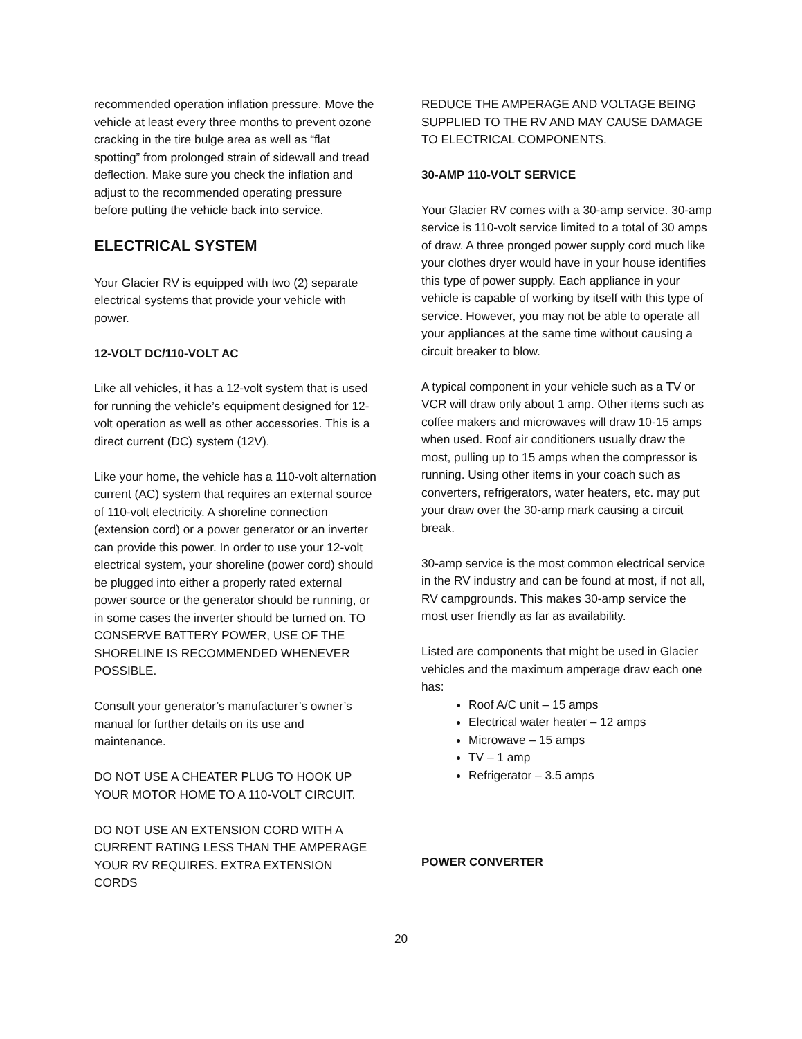recommended operation inflation pressure. Move the vehicle at least every three months to prevent ozone cracking in the tire bulge area as well as “flat spotting” from prolonged strain of sidewall and tread deflection. Make sure you check the inflation and adjust to the recommended operating pressure before putting the vehicle back into service.
ELECTRICAL SYSTEM
Your Glacier RV is equipped with two (2) separate electrical systems that provide your vehicle with power.
12-VOLT DC/110-VOLT AC
Like all vehicles, it has a 12-volt system that is used for running the vehicle’s equipment designed for 12-volt operation as well as other accessories. This is a direct current (DC) system (12V).
Like your home, the vehicle has a 110-volt alternation current (AC) system that requires an external source of 110-volt electricity. A shoreline connection (extension cord) or a power generator or an inverter can provide this power. In order to use your 12-volt electrical system, your shoreline (power cord) should be plugged into either a properly rated external power source or the generator should be running, or in some cases the inverter should be turned on. TO CONSERVE BATTERY POWER, USE OF THE SHORELINE IS RECOMMENDED WHENEVER POSSIBLE.
Consult your generator’s manufacturer’s owner’s manual for further details on its use and maintenance.
DO NOT USE A CHEATER PLUG TO HOOK UP YOUR MOTOR HOME TO A 110-VOLT CIRCUIT.
DO NOT USE AN EXTENSION CORD WITH A CURRENT RATING LESS THAN THE AMPERAGE YOUR RV REQUIRES. EXTRA EXTENSION CORDS
REDUCE THE AMPERAGE AND VOLTAGE BEING SUPPLIED TO THE RV AND MAY CAUSE DAMAGE TO ELECTRICAL COMPONENTS.
30-AMP 110-VOLT SERVICE
Your Glacier RV comes with a 30-amp service. 30-amp service is 110-volt service limited to a total of 30 amps of draw. A three pronged power supply cord much like your clothes dryer would have in your house identifies this type of power supply. Each appliance in your vehicle is capable of working by itself with this type of service. However, you may not be able to operate all your appliances at the same time without causing a circuit breaker to blow.
A typical component in your vehicle such as a TV or VCR will draw only about 1 amp. Other items such as coffee makers and microwaves will draw 10-15 amps when used. Roof air conditioners usually draw the most, pulling up to 15 amps when the compressor is running. Using other items in your coach such as converters, refrigerators, water heaters, etc. may put your draw over the 30-amp mark causing a circuit break.
30-amp service is the most common electrical service in the RV industry and can be found at most, if not all, RV campgrounds. This makes 30-amp service the most user friendly as far as availability.
Listed are components that might be used in Glacier vehicles and the maximum amperage draw each one has:
Roof A/C unit – 15 amps
Electrical water heater – 12 amps
Microwave – 15 amps
TV – 1 amp
Refrigerator – 3.5 amps
POWER CONVERTER
20